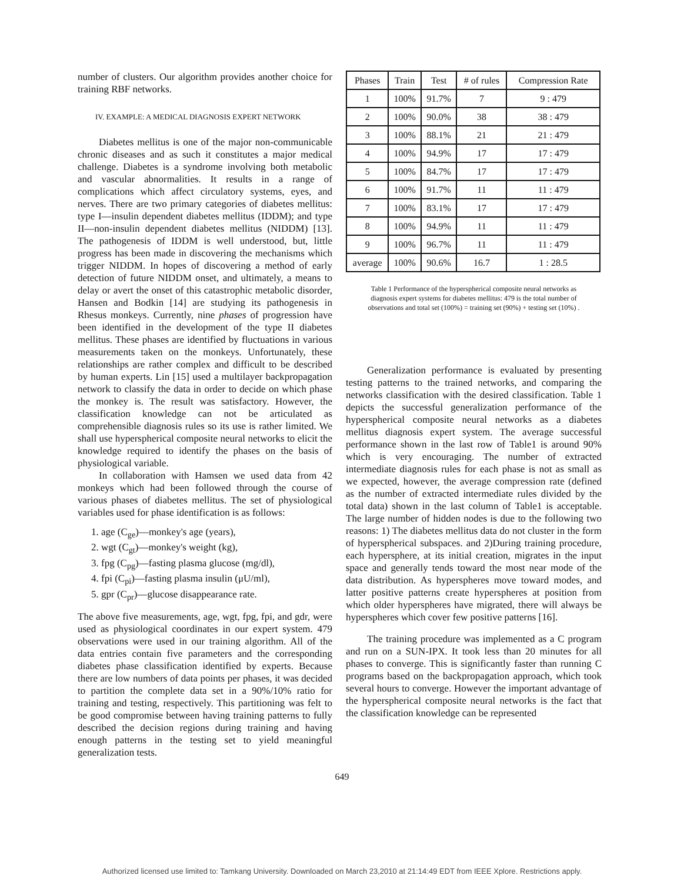number of clusters. Our algorithm provides another choice for training RBF networks.
IV. EXAMPLE: A MEDICAL DIAGNOSIS EXPERT NETWORK
Diabetes mellitus is one of the major non-communicable chronic diseases and as such it constitutes a major medical challenge. Diabetes is a syndrome involving both metabolic and vascular abnormalities. It results in a range of complications which affect circulatory systems, eyes, and nerves. There are two primary categories of diabetes mellitus: type I—insulin dependent diabetes mellitus (IDDM); and type II—non-insulin dependent diabetes mellitus (NIDDM) [13]. The pathogenesis of IDDM is well understood, but, little progress has been made in discovering the mechanisms which trigger NIDDM. In hopes of discovering a method of early detection of future NIDDM onset, and ultimately, a means to delay or avert the onset of this catastrophic metabolic disorder, Hansen and Bodkin [14] are studying its pathogenesis in Rhesus monkeys. Currently, nine phases of progression have been identified in the development of the type II diabetes mellitus. These phases are identified by fluctuations in various measurements taken on the monkeys. Unfortunately, these relationships are rather complex and difficult to be described by human experts. Lin [15] used a multilayer backpropagation network to classify the data in order to decide on which phase the monkey is. The result was satisfactory. However, the classification knowledge can not be articulated as comprehensible diagnosis rules so its use is rather limited. We shall use hyperspherical composite neural networks to elicit the knowledge required to identify the phases on the basis of physiological variable.
In collaboration with Hamsen we used data from 42 monkeys which had been followed through the course of various phases of diabetes mellitus. The set of physiological variables used for phase identification is as follows:
1. age (C<sub>ge</sub>)—monkey's age (years),
2. wgt (C<sub>gt</sub>)—monkey's weight (kg),
3. fpg (C<sub>pg</sub>)—fasting plasma glucose (mg/dl),
4. fpi (C<sub>pi</sub>)—fasting plasma insulin (μU/ml),
5. gpr (C<sub>pr</sub>)—glucose disappearance rate.
The above five measurements, age, wgt, fpg, fpi, and gdr, were used as physiological coordinates in our expert system. 479 observations were used in our training algorithm. All of the data entries contain five parameters and the corresponding diabetes phase classification identified by experts. Because there are low numbers of data points per phases, it was decided to partition the complete data set in a 90%/10% ratio for training and testing, respectively. This partitioning was felt to be good compromise between having training patterns to fully described the decision regions during training and having enough patterns in the testing set to yield meaningful generalization tests.
| Phases | Train | Test | # of rules | Compression Rate |
| --- | --- | --- | --- | --- |
| 1 | 100% | 91.7% | 7 | 9 : 479 |
| 2 | 100% | 90.0% | 38 | 38 : 479 |
| 3 | 100% | 88.1% | 21 | 21 : 479 |
| 4 | 100% | 94.9% | 17 | 17 : 479 |
| 5 | 100% | 84.7% | 17 | 17 : 479 |
| 6 | 100% | 91.7% | 11 | 11 : 479 |
| 7 | 100% | 83.1% | 17 | 17 : 479 |
| 8 | 100% | 94.9% | 11 | 11 : 479 |
| 9 | 100% | 96.7% | 11 | 11 : 479 |
| average | 100% | 90.6% | 16.7 | 1 : 28.5 |
Table 1 Performance of the hyperspherical composite neural networks as diagnosis expert systems for diabetes mellitus: 479 is the total number of observations and total set (100%) = training set (90%) + testing set (10%) .
Generalization performance is evaluated by presenting testing patterns to the trained networks, and comparing the networks classification with the desired classification. Table 1 depicts the successful generalization performance of the hyperspherical composite neural networks as a diabetes mellitus diagnosis expert system. The average successful performance shown in the last row of Table1 is around 90% which is very encouraging. The number of extracted intermediate diagnosis rules for each phase is not as small as we expected, however, the average compression rate (defined as the number of extracted intermediate rules divided by the total data) shown in the last column of Table1 is acceptable. The large number of hidden nodes is due to the following two reasons: 1) The diabetes mellitus data do not cluster in the form of hyperspherical subspaces. and 2)During training procedure, each hypersphere, at its initial creation, migrates in the input space and generally tends toward the most near mode of the data distribution. As hyperspheres move toward modes, and latter positive patterns create hyperspheres at position from which older hyperspheres have migrated, there will always be hyperspheres which cover few positive patterns [16].
The training procedure was implemented as a C program and run on a SUN-IPX. It took less than 20 minutes for all phases to converge. This is significantly faster than running C programs based on the backpropagation approach, which took several hours to converge. However the important advantage of the hyperspherical composite neural networks is the fact that the classification knowledge can be represented
649
Authorized licensed use limited to: Tamkang University. Downloaded on March 23,2010 at 21:14:49 EDT from IEEE Xplore. Restrictions apply.